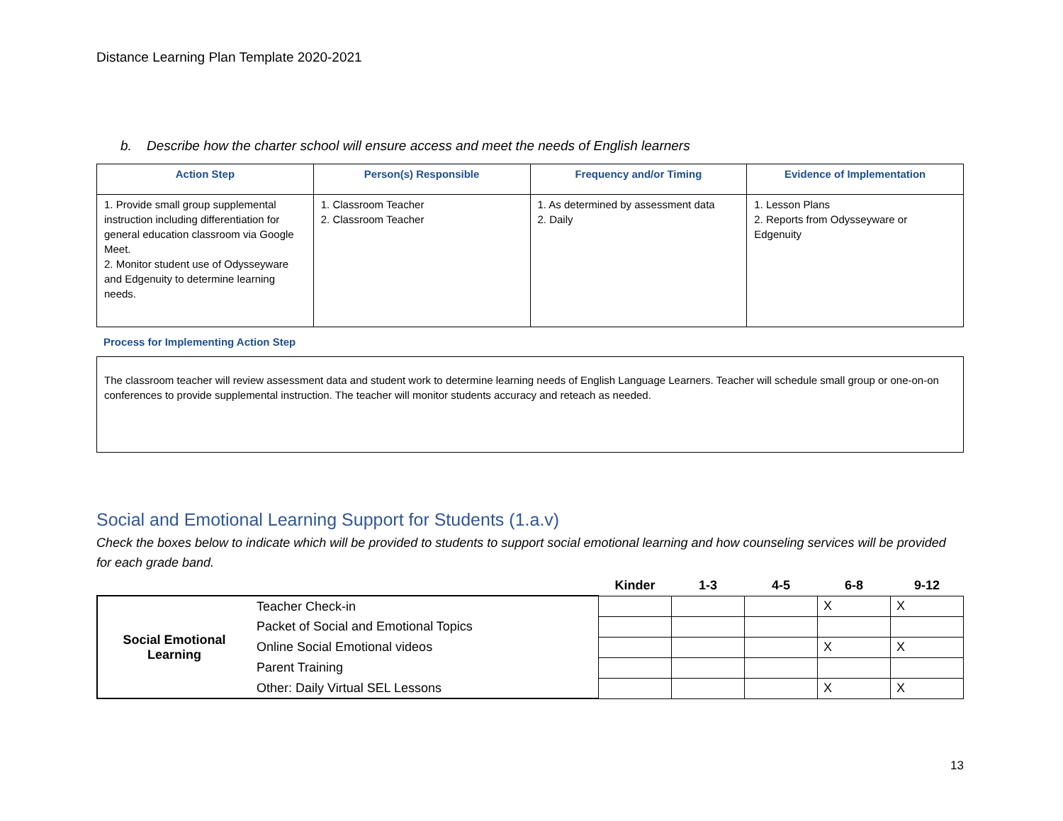Distance Learning Plan Template 2020-2021
b. Describe how the charter school will ensure access and meet the needs of English learners
| Action Step | Person(s) Responsible | Frequency and/or Timing | Evidence of Implementation |
| --- | --- | --- | --- |
| 1. Provide small group supplemental instruction including differentiation for general education classroom via Google Meet. 2. Monitor student use of Odysseyware and Edgenuity to determine learning needs. | 1. Classroom Teacher 2. Classroom Teacher | 1. As determined by assessment data 2. Daily | 1. Lesson Plans 2. Reports from Odysseyware or Edgenuity |
Process for Implementing Action Step
The classroom teacher will review assessment data and student work to determine learning needs of English Language Learners. Teacher will schedule small group or one-on-on conferences to provide supplemental instruction. The teacher will monitor students accuracy and reteach as needed.
Social and Emotional Learning Support for Students (1.a.v)
Check the boxes below to indicate which will be provided to students to support social emotional learning and how counseling services will be provided for each grade band.
| | | Kinder | 1-3 | 4-5 | 6-8 | 9-12 |
| --- | --- | --- | --- | --- | --- | --- |
| Social Emotional Learning | Teacher Check-in | | | | X | X |
| | Packet of Social and Emotional Topics | | | | | |
| | Online Social Emotional videos | | | | X | X |
| | Parent Training | | | | | |
| | Other: Daily Virtual SEL Lessons | | | | X | X |
13